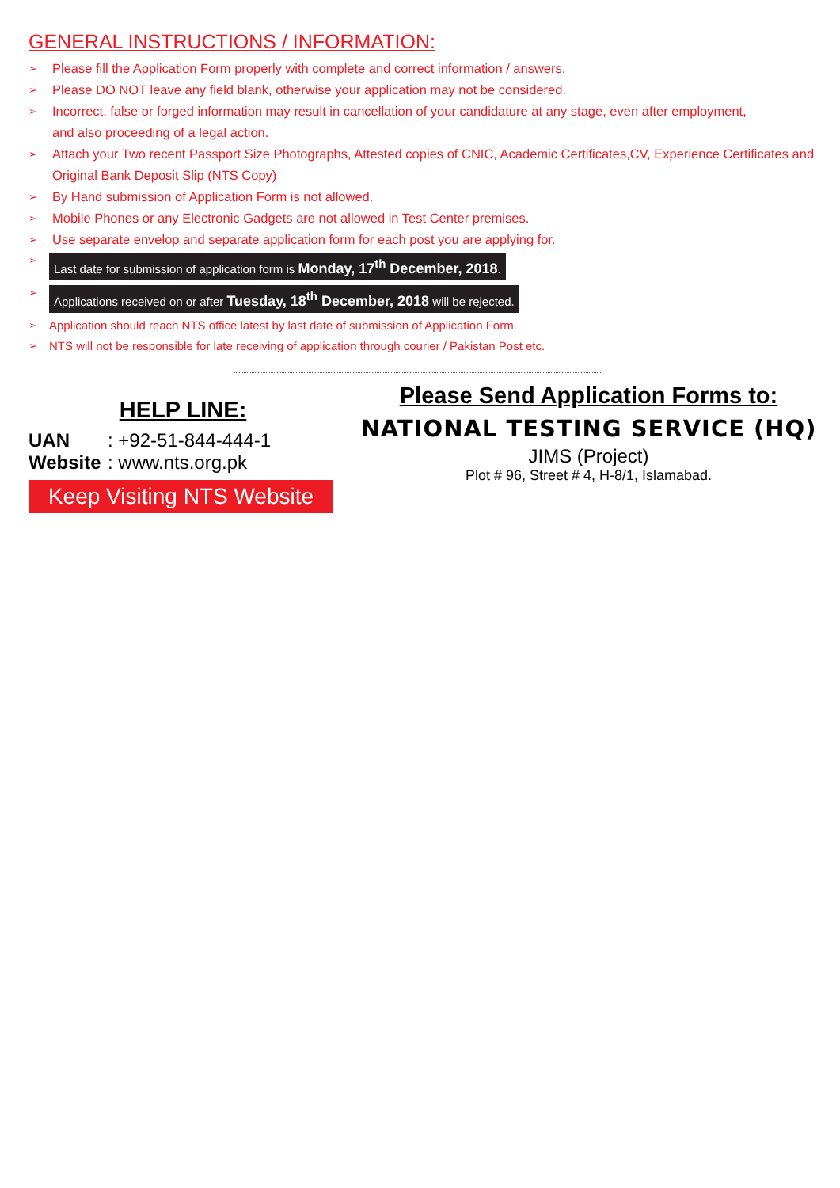GENERAL INSTRUCTIONS / INFORMATION:
➢ Please fill the Application Form properly with complete and correct information / answers.
➢ Please DO NOT leave any field blank, otherwise your application may not be considered.
➢ Incorrect, false or forged information may result in cancellation of your candidature at any stage, even after employment,
and also proceeding of a legal action.
➢ Attach your Two recent Passport Size Photographs, Attested copies of CNIC, Academic Certificates,CV, Experience Certificates and
Original Bank Deposit Slip (NTS Copy)
➢ By Hand submission of Application Form is not allowed.
➢ Mobile Phones or any Electronic Gadgets are not allowed in Test Center premises.
➢ Use separate envelop and separate application form for each post you are applying for.
➢ Last date for submission of application form is Monday, 17<sup>th</sup> December, 2018.
➢ Applications received on or after Tuesday, 18<sup>th</sup> December, 2018 will be rejected.
➢ Application should reach NTS office latest by last date of submission of Application Form.
➢ NTS will not be responsible for late receiving of application through courier / Pakistan Post etc.
HELP LINE:
UAN: +92-51-844-444-1
Website: www.nts.org.pk
Keep Visiting NTS Website
Please Send Application Forms to:
NATIONAL TESTING SERVICE (HQ)
JIMS (Project)
Plot # 96, Street # 4, H-8/1, Islamabad.